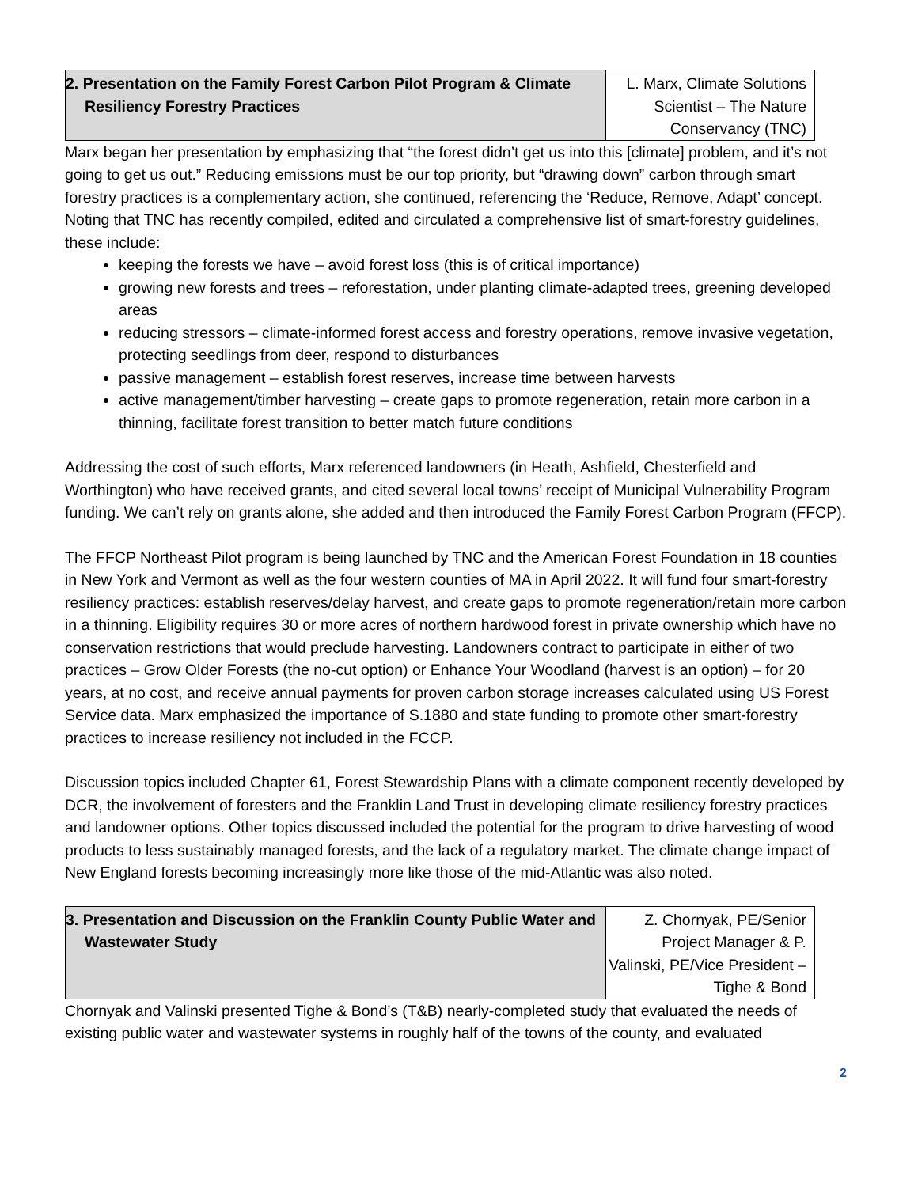| 2. Presentation on the Family Forest Carbon Pilot Program & Climate Resiliency Forestry Practices | L. Marx, Climate Solutions Scientist – The Nature Conservancy (TNC) |
Marx began her presentation by emphasizing that “the forest didn’t get us into this [climate] problem, and it’s not going to get us out.” Reducing emissions must be our top priority, but “drawing down” carbon through smart forestry practices is a complementary action, she continued, referencing the ‘Reduce, Remove, Adapt’ concept. Noting that TNC has recently compiled, edited and circulated a comprehensive list of smart-forestry guidelines, these include:
keeping the forests we have – avoid forest loss (this is of critical importance)
growing new forests and trees – reforestation, under planting climate-adapted trees, greening developed areas
reducing stressors – climate-informed forest access and forestry operations, remove invasive vegetation, protecting seedlings from deer, respond to disturbances
passive management – establish forest reserves, increase time between harvests
active management/timber harvesting – create gaps to promote regeneration, retain more carbon in a thinning, facilitate forest transition to better match future conditions
Addressing the cost of such efforts, Marx referenced landowners (in Heath, Ashfield, Chesterfield and Worthington) who have received grants, and cited several local towns’ receipt of Municipal Vulnerability Program funding. We can’t rely on grants alone, she added and then introduced the Family Forest Carbon Program (FFCP).
The FFCP Northeast Pilot program is being launched by TNC and the American Forest Foundation in 18 counties in New York and Vermont as well as the four western counties of MA in April 2022. It will fund four smart-forestry resiliency practices: establish reserves/delay harvest, and create gaps to promote regeneration/retain more carbon in a thinning. Eligibility requires 30 or more acres of northern hardwood forest in private ownership which have no conservation restrictions that would preclude harvesting. Landowners contract to participate in either of two practices – Grow Older Forests (the no-cut option) or Enhance Your Woodland (harvest is an option) – for 20 years, at no cost, and receive annual payments for proven carbon storage increases calculated using US Forest Service data. Marx emphasized the importance of S.1880 and state funding to promote other smart-forestry practices to increase resiliency not included in the FCCP.
Discussion topics included Chapter 61, Forest Stewardship Plans with a climate component recently developed by DCR, the involvement of foresters and the Franklin Land Trust in developing climate resiliency forestry practices and landowner options. Other topics discussed included the potential for the program to drive harvesting of wood products to less sustainably managed forests, and the lack of a regulatory market. The climate change impact of New England forests becoming increasingly more like those of the mid-Atlantic was also noted.
| 3. Presentation and Discussion on the Franklin County Public Water and Wastewater Study | Z. Chornyak, PE/Senior Project Manager & P. Valinski, PE/Vice President – Tighe & Bond |
Chornyak and Valinski presented Tighe & Bond’s (T&B) nearly-completed study that evaluated the needs of existing public water and wastewater systems in roughly half of the towns of the county, and evaluated
2